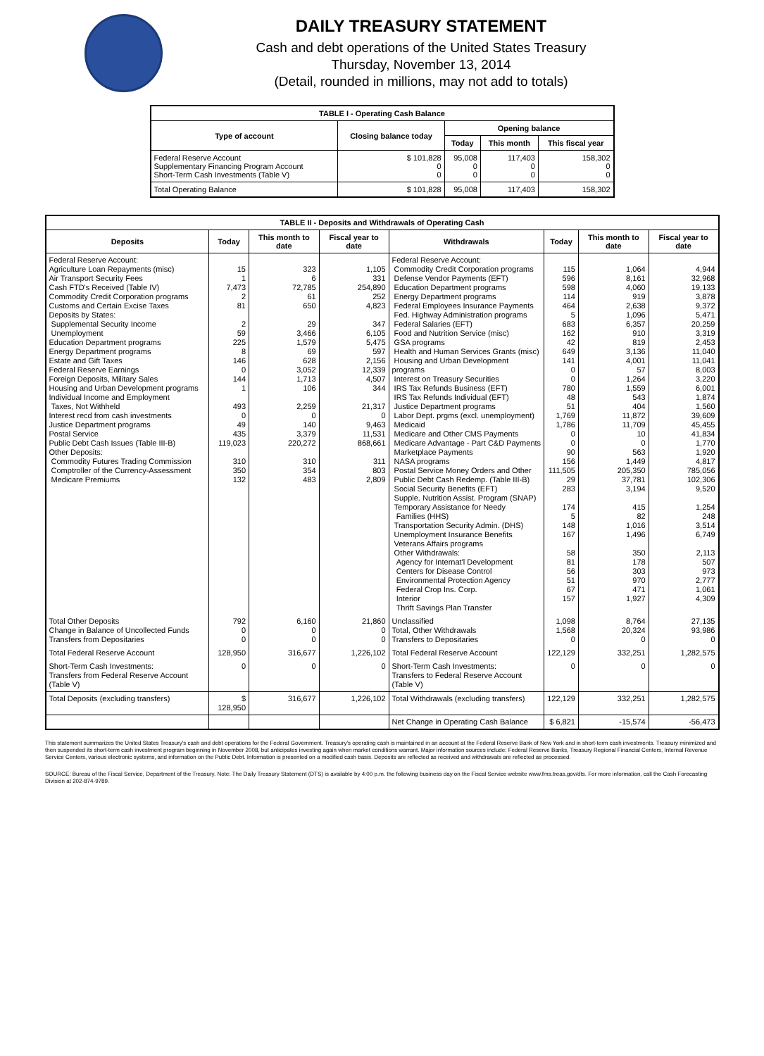DAILY TREASURY STATEMENT
Cash and debt operations of the United States Treasury
Thursday, November 13, 2014
(Detail, rounded in millions, may not add to totals)
| TABLE I - Operating Cash Balance | | | | |
| Type of account | Closing balance today | Opening balance | | |
| | | Today | This month | This fiscal year |
| Federal Reserve Account Supplementary Financing Program Account Short-Term Cash Investments (Table V) | $ 101,828 0 0 | 95,008 0 0 | 117,403 0 0 | 158,302 0 0 |
| Total Operating Balance | $ 101,828 | 95,008 | 117,403 | 158,302 |
| TABLE II - Deposits and Withdrawals of Operating Cash | | | | | | | |
| Deposits | Today | This month to date | Fiscal year to date | Withdrawals | Today | This month to date | Fiscal year to date |
| Federal Reserve Account: Agriculture Loan Repayments (misc) Air Transport Security Fees Cash FTD's Received (Table IV) Commodity Credit Corporation programs Customs and Certain Excise Taxes Deposits by States: Supplemental Security Income Unemployment Education Department programs Energy Department programs Estate and Gift Taxes Federal Reserve Earnings Foreign Deposits, Military Sales Housing and Urban Development programs Individual Income and Employment Taxes, Not Withheld Interest recd from cash investments Justice Department programs Postal Service Public Debt Cash Issues (Table III-B) Other Deposits: Commodity Futures Trading Commission Comptroller of the Currency-Assessment Medicare Premiums | 15 1 7,473 2 81 2 59 225 8 146 0 144 1 493 0 49 435 119,023 310 350 132 | 323 6 72,785 61 650 29 3,466 1,579 69 628 3,052 1,713 106 2,259 0 140 3,379 220,272 310 354 483 | 1,105 331 254,890 252 4,823 347 6,105 5,475 597 2,156 12,339 4,507 344 21,317 0 9,463 11,531 868,661 311 803 2,809 | Federal Reserve Account: Commodity Credit Corporation programs Defense Vendor Payments (EFT) Education Department programs Energy Department programs Federal Employees Insurance Payments Fed. Highway Administration programs Federal Salaries (EFT) Food and Nutrition Service (misc) GSA programs Health and Human Services Grants (misc) Housing and Urban Development programs Interest on Treasury Securities IRS Tax Refunds Business (EFT) IRS Tax Refunds Individual (EFT) Justice Department programs Labor Dept. prgms (excl. unemployment) Medicaid Medicare and Other CMS Payments Medicare Advantage - Part C&D Payments Marketplace Payments NASA programs Postal Service Money Orders and Other Public Debt Cash Redemp. (Table III-B) Social Security Benefits (EFT) Supple. Nutrition Assist. Program (SNAP) Temporary Assistance for Needy Families (HHS) Transportation Security Admin. (DHS) Unemployment Insurance Benefits Veterans Affairs programs Other Withdrawals: Agency for Internat'l Development Centers for Disease Control Environmental Protection Agency Federal Crop Ins. Corp. Interior Thrift Savings Plan Transfer | 115 596 598 114 464 5 683 162 42 649 141 0 0 780 48 51 1,769 1,786 0 0 90 156 111,505 29 283 174 5 148 167 58 81 56 51 67 157 | 1,064 8,161 4,060 919 2,638 1,096 6,357 910 819 3,136 4,001 57 1,264 1,559 543 404 11,872 11,709 10 0 563 1,449 205,350 37,781 3,194 415 82 1,016 1,496 350 178 303 970 471 1,927 | 4,944 32,968 19,133 3,878 9,372 5,471 20,259 3,319 2,453 11,040 11,041 8,003 3,220 6,001 1,874 1,560 39,609 45,455 41,834 1,770 1,920 4,817 785,056 102,306 9,520 1,254 248 3,514 6,749 2,113 507 973 2,777 1,061 4,309 |
| Total Other Deposits Change in Balance of Uncollected Funds Transfers from Depositaries | 792 0 0 | 6,160 0 0 | 21,860 0 0 | Unclassified Total, Other Withdrawals Transfers to Depositaries | 1,098 1,568 0 | 8,764 20,324 0 | 27,135 93,986 0 |
| Total Federal Reserve Account | 128,950 | 316,677 | 1,226,102 | Total Federal Reserve Account | 122,129 | 332,251 | 1,282,575 |
| Short-Term Cash Investments: Transfers from Federal Reserve Account (Table V) | 0 | 0 | 0 | Short-Term Cash Investments: Transfers to Federal Reserve Account (Table V) | 0 | 0 | 0 |
| Total Deposits (excluding transfers) | $ 128,950 | 316,677 | 1,226,102 | Total Withdrawals (excluding transfers) | 122,129 | 332,251 | 1,282,575 |
| | | | | Net Change in Operating Cash Balance | $ 6,821 | -15,574 | -56,473 |
This statement summarizes the United States Treasury's cash and debt operations for the Federal Government. Treasury's operating cash is maintained in an account at the Federal Reserve Bank of New York and in short-term cash investments. Treasury minimized and then suspended its short-term cash investment program beginning in November 2008, but anticipates investing again when market conditions warrant. Major information sources include: Federal Reserve Banks, Treasury Regional Financial Centers, Internal Revenue Service Centers, various electronic systems, and information on the Public Debt. Information is presented on a modified cash basis. Deposits are reflected as received and withdrawals are reflected as processed.
SOURCE: Bureau of the Fiscal Service, Department of the Treasury. Note: The Daily Treasury Statement (DTS) is available by 4:00 p.m. the following business day on the Fiscal Service website www.fms.treas.gov/dts. For more information, call the Cash Forecasting Division at 202-874-9789.